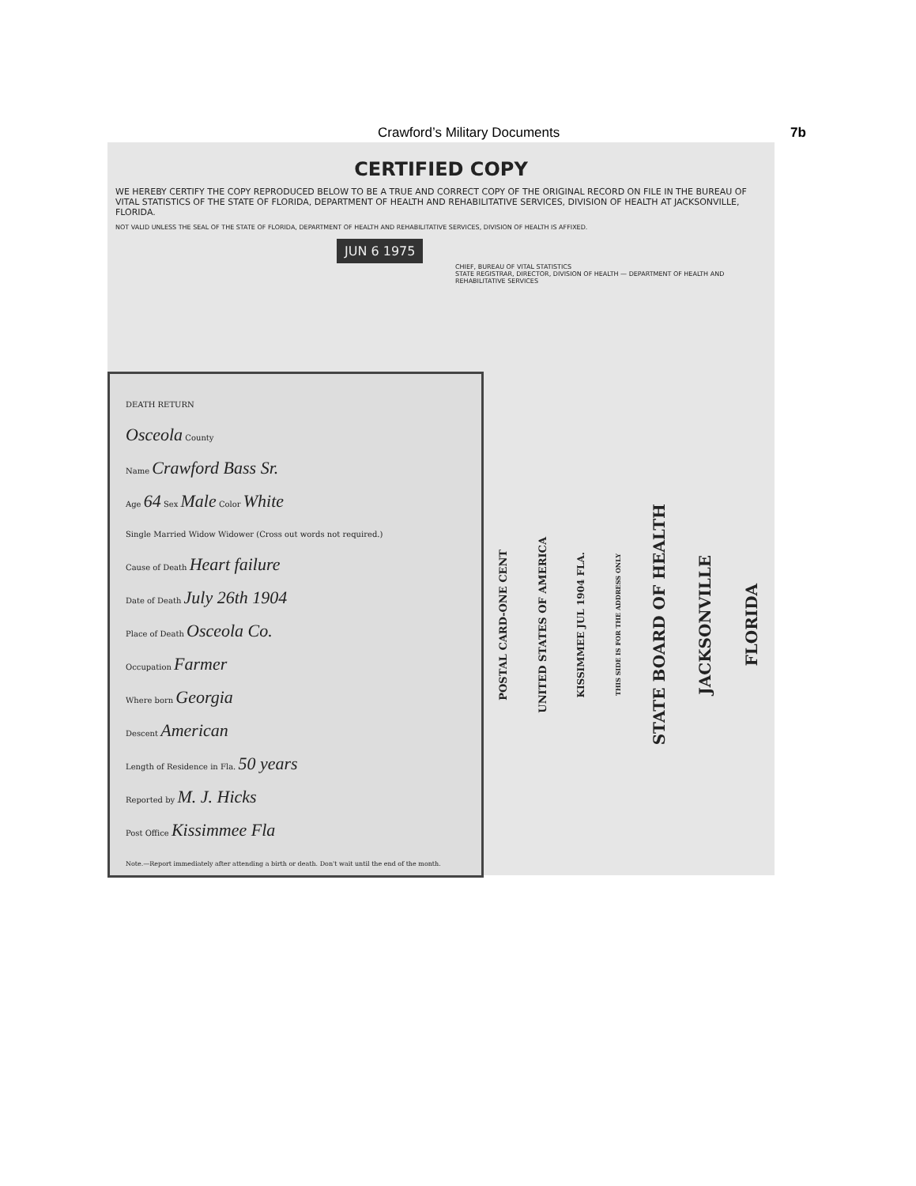Crawford’s Military Documents 7b
CERTIFIED COPY
WE HEREBY CERTIFY THE COPY REPRODUCED BELOW TO BE A TRUE AND CORRECT COPY OF THE ORIGINAL RECORD ON FILE IN THE BUREAU OF VITAL STATISTICS OF THE STATE OF FLORIDA, DEPARTMENT OF HEALTH AND REHABILITATIVE SERVICES, DIVISION OF HEALTH AT JACKSONVILLE, FLORIDA.
NOT VALID UNLESS THE SEAL OF THE STATE OF FLORIDA, DEPARTMENT OF HEALTH AND REHABILITATIVE SERVICES, DIVISION OF HEALTH IS AFFIXED.
JUN 6 1975
CHIEF, BUREAU OF VITAL STATISTICS
STATE REGISTRAR, DIRECTOR, DIVISION OF HEALTH — DEPARTMENT OF HEALTH AND REHABILITATIVE SERVICES
DEATH RETURN
Osceola County
Name Crawford Bass Sr.
Age 64 Sex Male Color White
Single Married Widow Widower (Cross out words not required.)
Cause of Death Heart failure
Date of Death July 26th 1904
Place of Death Osceola Co.
Occupation Farmer
Where born Georgia
Descent American
Length of Residence in Fla. 50 years
Reported by M. J. Hicks
Post Office Kissimmee Fla
Note.—Report immediately after attending a birth or death. Don't wait until the end of the month.
POSTAL CARD-ONE CENT
UNITED STATES OF AMERICA
KISSIMMEE JUL 1904 FLA.
THIS SIDE IS FOR THE ADDRESS ONLY
STATE BOARD OF HEALTH
JACKSONVILLE
FLORIDA